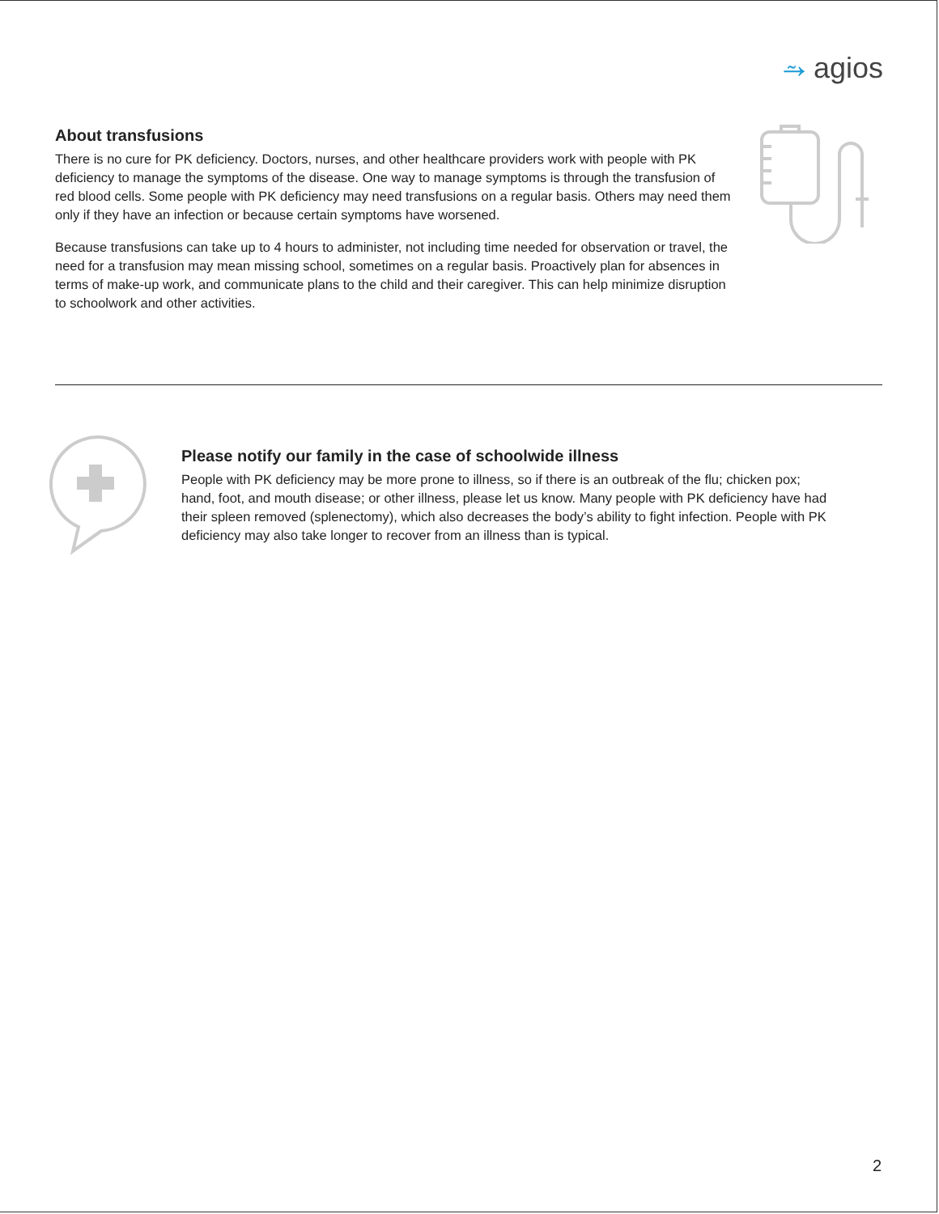⥲ agios
About transfusions
There is no cure for PK deficiency. Doctors, nurses, and other healthcare providers work with people with PK deficiency to manage the symptoms of the disease. One way to manage symptoms is through the transfusion of red blood cells. Some people with PK deficiency may need transfusions on a regular basis. Others may need them only if they have an infection or because certain symptoms have worsened.
Because transfusions can take up to 4 hours to administer, not including time needed for observation or travel, the need for a transfusion may mean missing school, sometimes on a regular basis. Proactively plan for absences in terms of make-up work, and communicate plans to the child and their caregiver. This can help minimize disruption to schoolwork and other activities.
Please notify our family in the case of schoolwide illness
People with PK deficiency may be more prone to illness, so if there is an outbreak of the flu; chicken pox; hand, foot, and mouth disease; or other illness, please let us know. Many people with PK deficiency have had their spleen removed (splenectomy), which also decreases the body’s ability to fight infection. People with PK deficiency may also take longer to recover from an illness than is typical.
2